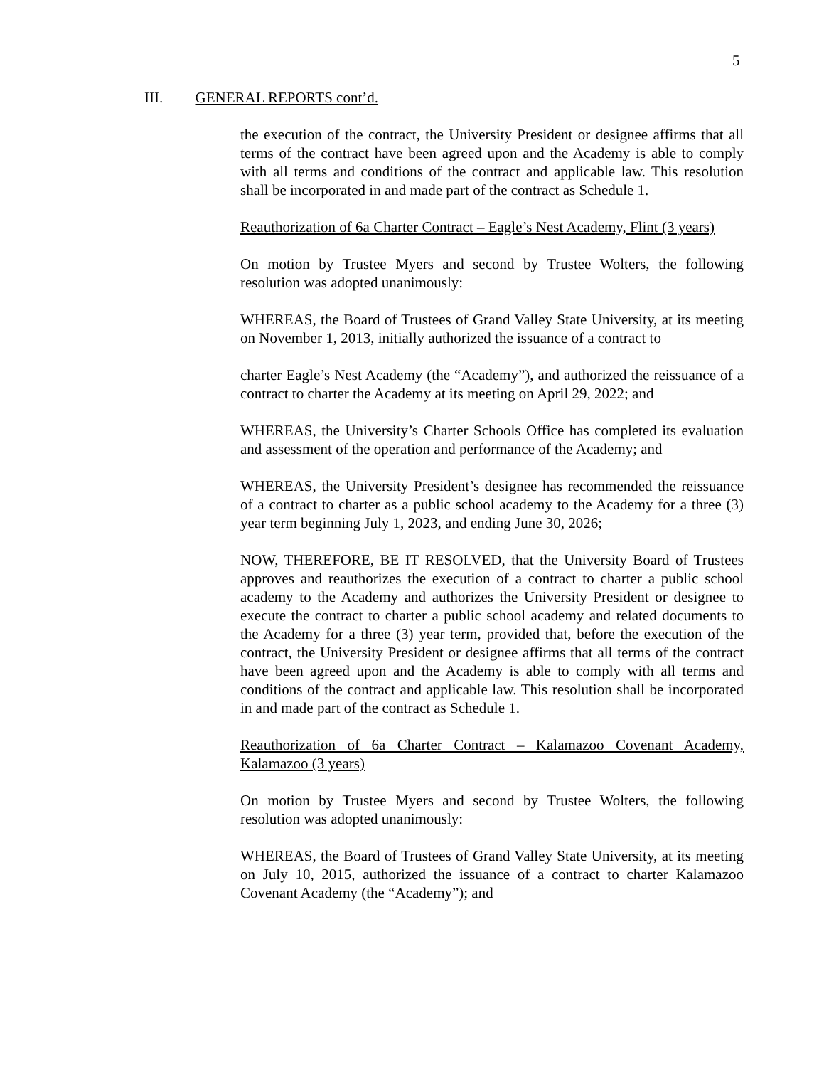5
III. GENERAL REPORTS cont’d.
the execution of the contract, the University President or designee affirms that all terms of the contract have been agreed upon and the Academy is able to comply with all terms and conditions of the contract and applicable law. This resolution shall be incorporated in and made part of the contract as Schedule 1.
Reauthorization of 6a Charter Contract – Eagle’s Nest Academy, Flint (3 years)
On motion by Trustee Myers and second by Trustee Wolters, the following resolution was adopted unanimously:
WHEREAS, the Board of Trustees of Grand Valley State University, at its meeting on November 1, 2013, initially authorized the issuance of a contract to
charter Eagle’s Nest Academy (the “Academy”), and authorized the reissuance of a contract to charter the Academy at its meeting on April 29, 2022; and
WHEREAS, the University’s Charter Schools Office has completed its evaluation and assessment of the operation and performance of the Academy; and
WHEREAS, the University President’s designee has recommended the reissuance of a contract to charter as a public school academy to the Academy for a three (3) year term beginning July 1, 2023, and ending June 30, 2026;
NOW, THEREFORE, BE IT RESOLVED, that the University Board of Trustees approves and reauthorizes the execution of a contract to charter a public school academy to the Academy and authorizes the University President or designee to execute the contract to charter a public school academy and related documents to the Academy for a three (3) year term, provided that, before the execution of the contract, the University President or designee affirms that all terms of the contract have been agreed upon and the Academy is able to comply with all terms and conditions of the contract and applicable law. This resolution shall be incorporated in and made part of the contract as Schedule 1.
Reauthorization of 6a Charter Contract – Kalamazoo Covenant Academy, Kalamazoo (3 years)
On motion by Trustee Myers and second by Trustee Wolters, the following resolution was adopted unanimously:
WHEREAS, the Board of Trustees of Grand Valley State University, at its meeting on July 10, 2015, authorized the issuance of a contract to charter Kalamazoo Covenant Academy (the “Academy”); and